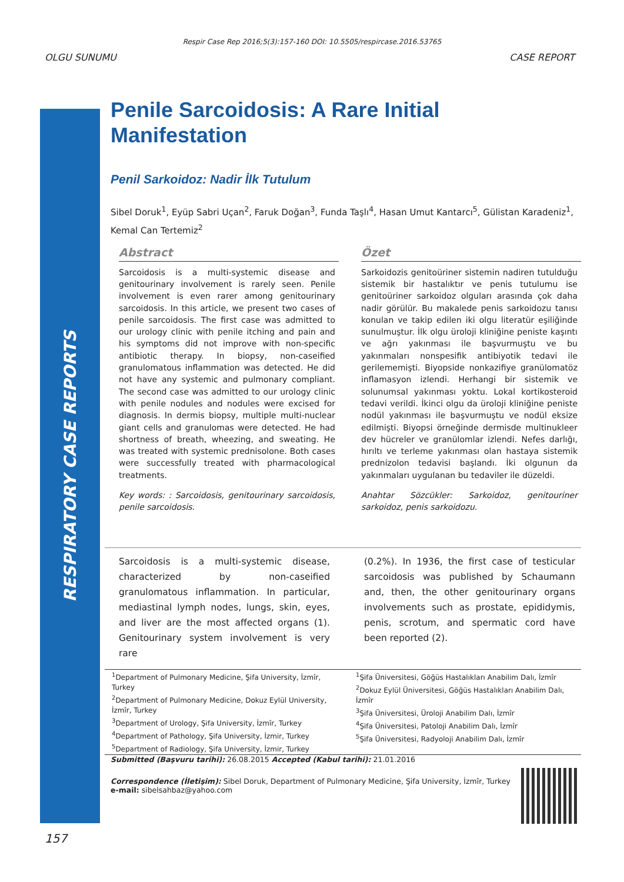Respir Case Rep 2016;5(3):157-160 DOI: 10.5505/respircase.2016.53765
OLGU SUNUMU CASE REPORT
RESPIRATORY CASE REPORTS
Penile Sarcoidosis: A Rare Initial Manifestation
Penil Sarkoidoz: Nadir İlk Tutulum
Sibel Doruk<sup>1</sup>, Eyüp Sabri Uçan<sup>2</sup>, Faruk Doğan<sup>3</sup>, Funda Taşlı<sup>4</sup>, Hasan Umut Kantarcı<sup>5</sup>, Gülistan Karadeniz<sup>1</sup>, Kemal Can Tertemiz<sup>2</sup>
Abstract
Sarcoidosis is a multi-systemic disease and genitourinary involvement is rarely seen. Penile involvement is even rarer among genitourinary sarcoidosis. In this article, we present two cases of penile sarcoidosis. The first case was admitted to our urology clinic with penile itching and pain and his symptoms did not improve with non-specific antibiotic therapy. In biopsy, non-caseified granulomatous inflammation was detected. He did not have any systemic and pulmonary compliant. The second case was admitted to our urology clinic with penile nodules and nodules were excised for diagnosis. In dermis biopsy, multiple multi-nuclear giant cells and granulomas were detected. He had shortness of breath, wheezing, and sweating. He was treated with systemic prednisolone. Both cases were successfully treated with pharmacological treatments.
Key words: : Sarcoidosis, genitourinary sarcoidosis, penile sarcoidosis.
Özet
Sarkoidozis genitoüriner sistemin nadiren tutulduğu sistemik bir hastalıktır ve penis tutulumu ise genitoüriner sarkoidoz olguları arasında çok daha nadir görülür. Bu makalede penis sarkoidozu tanısı konulan ve takip edilen iki olgu literatür eşiliğinde sunulmuştur. İlk olgu üroloji kliniğine peniste kaşıntı ve ağrı yakınması ile başvurmuştu ve bu yakınmaları nonspesifik antibiyotik tedavi ile gerilememişti. Biyopside nonkazifiye granülomatöz inflamasyon izlendi. Herhangi bir sistemik ve solunumsal yakınması yoktu. Lokal kortikosteroid tedavi verildi. İkinci olgu da üroloji kliniğine peniste nodül yakınması ile başvurmuştu ve nodül eksize edilmişti. Biyopsi örneğinde dermisde multinukleer dev hücreler ve granülomlar izlendi. Nefes darlığı, hırıltı ve terleme yakınması olan hastaya sistemik prednizolon tedavisi başlandı. İki olgunun da yakınmaları uygulanan bu tedaviler ile düzeldi.
Anahtar Sözcükler: Sarkoidoz, genitouriner sarkoidoz, penis sarkoidozu.
Sarcoidosis is a multi-systemic disease, characterized by non-caseified granulomatous inflammation. In particular, mediastinal lymph nodes, lungs, skin, eyes, and liver are the most affected organs (1). Genitourinary system involvement is very rare
(0.2%). In 1936, the first case of testicular sarcoidosis was published by Schaumann and, then, the other genitourinary organs involvements such as prostate, epididymis, penis, scrotum, and spermatic cord have been reported (2).
<sup>1</sup> Department of Pulmonary Medicine, Şifa University, İzmîr, Turkey
<sup>2</sup> Department of Pulmonary Medicine, Dokuz Eylül University, İzmîr, Turkey
<sup>3</sup> Department of Urology, Şifa University, İzmîr, Turkey
<sup>4</sup> Department of Pathology, Şifa University, İzmir, Turkey
<sup>5</sup> Department of Radiology, Şifa University, İzmir, Turkey
<sup>1</sup> Şifa Üniversitesi, Göğüs Hastalıkları Anabilim Dalı, İzmîr
<sup>2</sup> Dokuz Eylül Üniversitesi, Göğüs Hastalıkları Anabilim Dalı, İzmîr
<sup>3</sup> Şifa Üniversitesi, Üroloji Anabilim Dalı, İzmîr
<sup>4</sup> Şifa Üniversitesi, Patoloji Anabilim Dalı, İzmîr
<sup>5</sup> Şifa Üniversitesi, Radyoloji Anabilim Dalı, İzmîr
Submitted (Başvuru tarihi): 26.08.2015 Accepted (Kabul tarihi): 21.01.2016
Correspondence (İletişim): Sibel Doruk, Department of Pulmonary Medicine, Şifa University, İzmîr, Turkey
e-mail: sibelsahbaz@yahoo.com
157